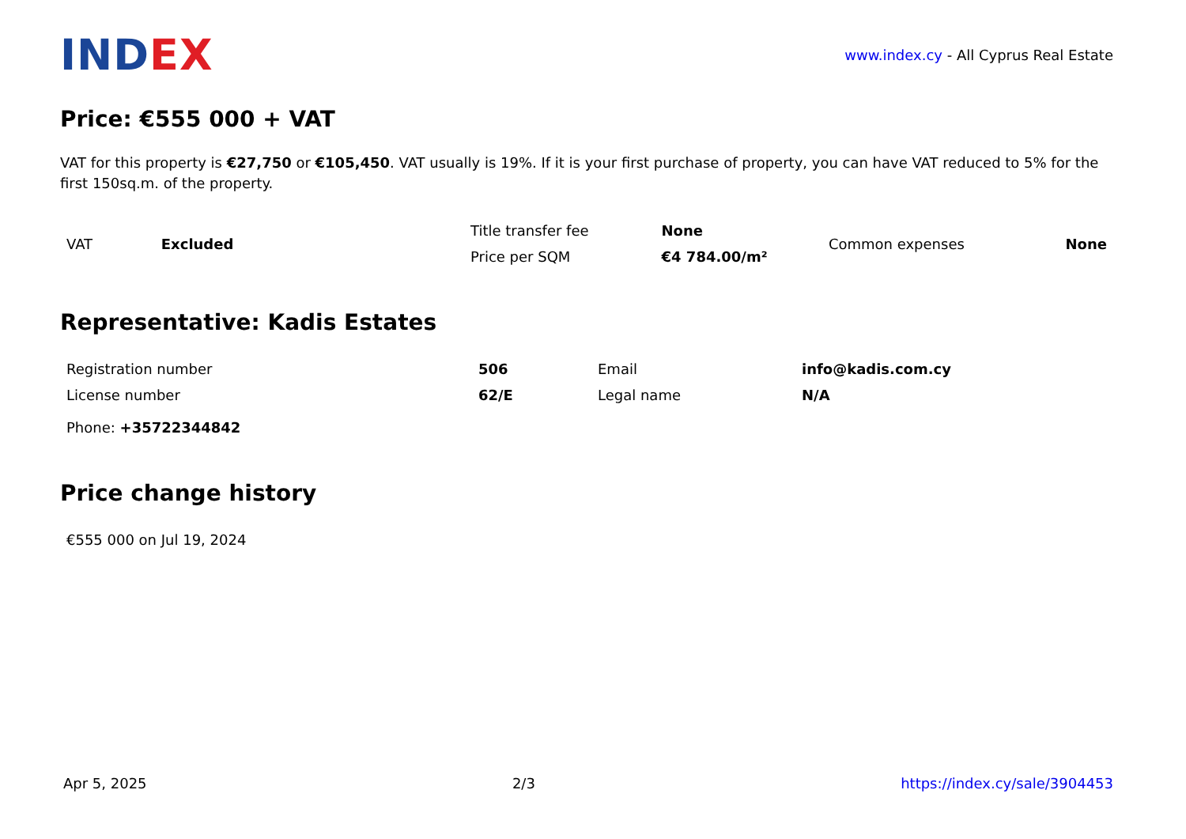INDEX
www.index.cy - All Cyprus Real Estate
Price: €555 000 + VAT
VAT for this property is €27,750 or €105,450. VAT usually is 19%. If it is your first purchase of property, you can have VAT reduced to 5% for the first 150sq.m. of the property.
| VAT | Excluded | Title transfer fee | None | Common expenses | None |
| | | Price per SQM | €4 784.00/m² | | |
Representative: Kadis Estates
| Registration number | 506 | Email | info@kadis.com.cy |
| License number | 62/E | Legal name | N/A |
| Phone: +35722344842 | | | |
Price change history
| €555 000 on Jul 19, 2024 |
Apr 5, 2025 2/3 https://index.cy/sale/3904453